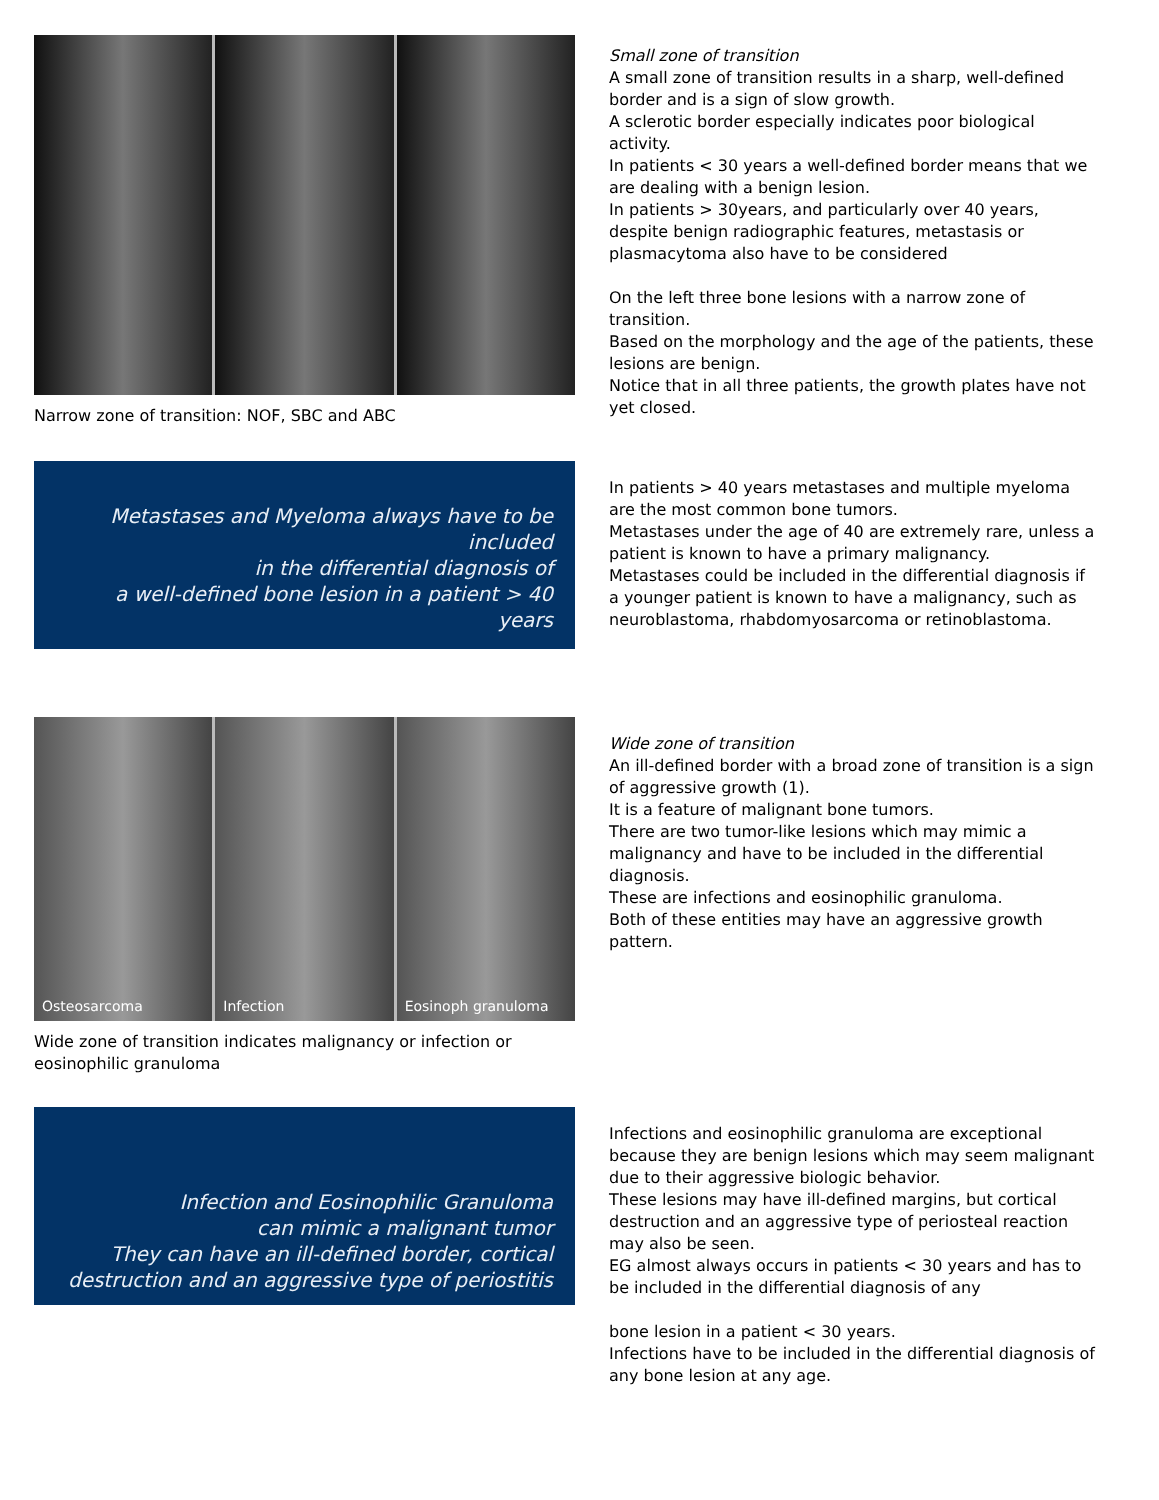Narrow zone of transition: NOF, SBC and ABC Small zone of transition
A small zone of transition results in a sharp, well-defined border and is a sign of slow growth.
A sclerotic border especially indicates poor biological activity.
In patients < 30 years a well-defined border means that we are dealing with a benign lesion.
In patients > 30years, and particularly over 40 years, despite benign radiographic features, metastasis or plasmacytoma also have to be considered
On the left three bone lesions with a narrow zone of transition.
Based on the morphology and the age of the patients, these lesions are benign.
Notice that in all three patients, the growth plates have not yet closed.
Metastases and Myeloma always have to be included
in the differential diagnosis of
a well-defined bone lesion in a patient > 40 years
In patients > 40 years metastases and multiple myeloma are the most common bone tumors.
Metastases under the age of 40 are extremely rare, unless a patient is known to have a primary malignancy.
Metastases could be included in the differential diagnosis if a younger patient is known to have a malignancy, such as neuroblastoma, rhabdomyosarcoma or retinoblastoma.
Osteosarcoma Infection Eosinoph granuloma
Wide zone of transition indicates malignancy or infection or eosinophilic granuloma
Wide zone of transition
An ill-defined border with a broad zone of transition is a sign of aggressive growth (1).
It is a feature of malignant bone tumors.
There are two tumor-like lesions which may mimic a malignancy and have to be included in the differential diagnosis.
These are infections and eosinophilic granuloma.
Both of these entities may have an aggressive growth pattern.
Infection and Eosinophilic Granuloma
can mimic a malignant tumor
They can have an ill-defined border, cortical
destruction and an aggressive type of periostitis
Infections and eosinophilic granuloma are exceptional because they are benign lesions which may seem malignant due to their aggressive biologic behavior.
These lesions may have ill-defined margins, but cortical destruction and an aggressive type of periosteal reaction may also be seen.
EG almost always occurs in patients < 30 years and has to be included in the differential diagnosis of any
bone lesion in a patient < 30 years.
Infections have to be included in the differential diagnosis of any bone lesion at any age.